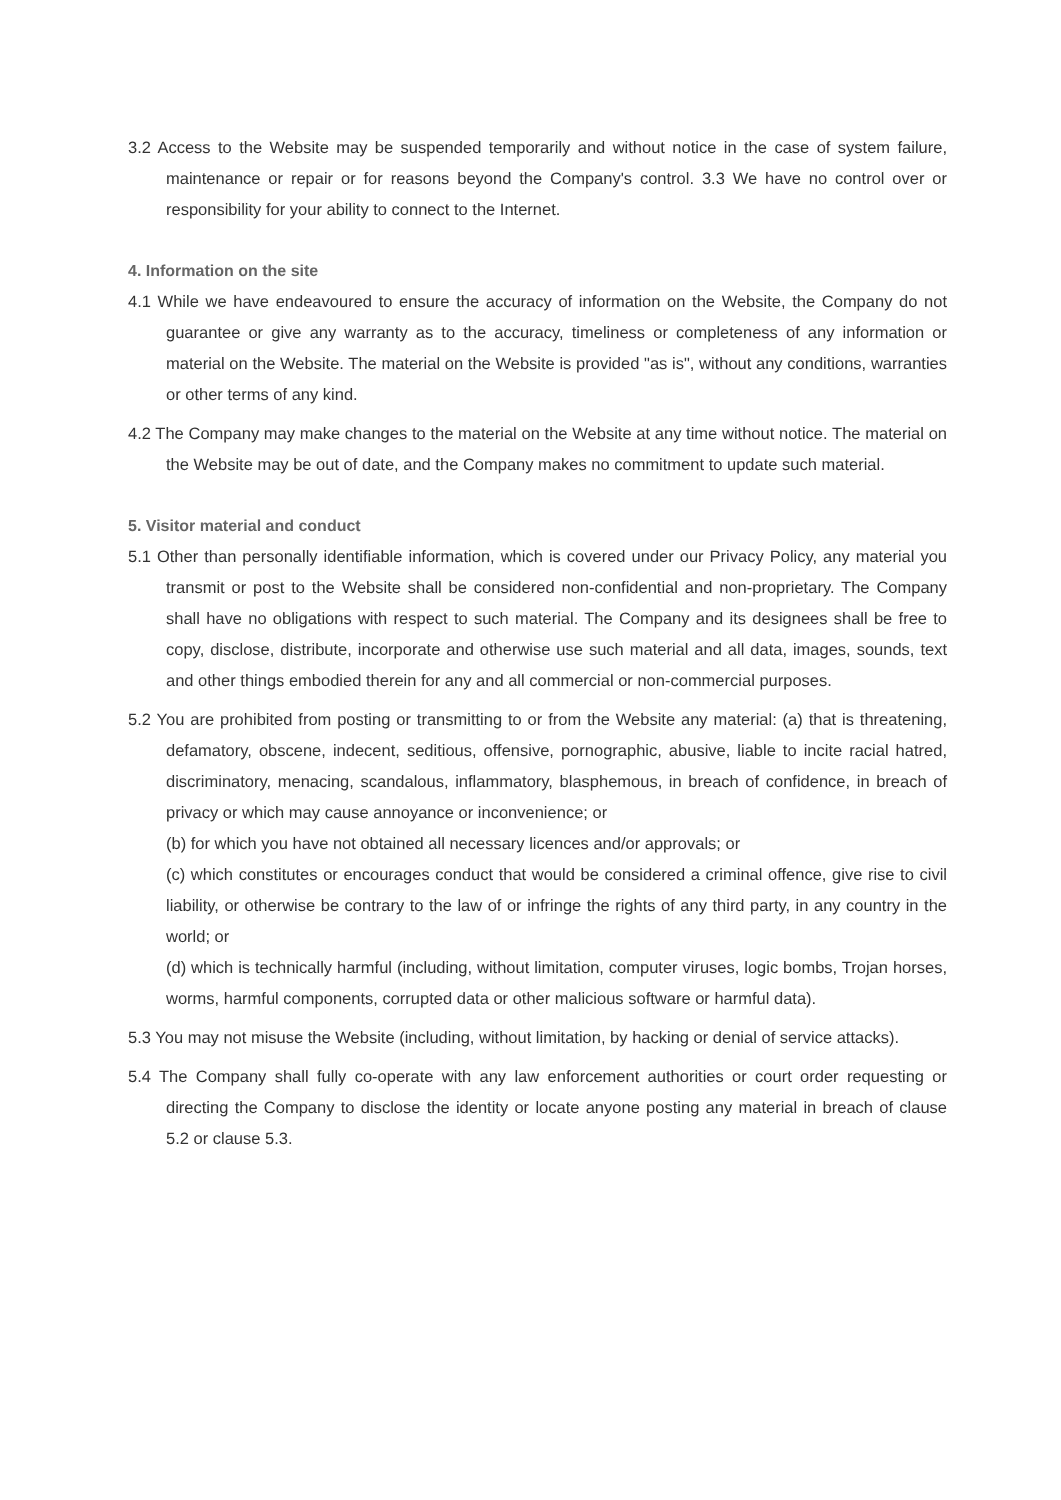3.2 Access to the Website may be suspended temporarily and without notice in the case of system failure, maintenance or repair or for reasons beyond the Company's control. 3.3 We have no control over or responsibility for your ability to connect to the Internet.
4. Information on the site
4.1 While we have endeavoured to ensure the accuracy of information on the Website, the Company do not guarantee or give any warranty as to the accuracy, timeliness or completeness of any information or material on the Website. The material on the Website is provided "as is", without any conditions, warranties or other terms of any kind.
4.2 The Company may make changes to the material on the Website at any time without notice. The material on the Website may be out of date, and the Company makes no commitment to update such material.
5. Visitor material and conduct
5.1 Other than personally identifiable information, which is covered under our Privacy Policy, any material you transmit or post to the Website shall be considered non-confidential and non-proprietary. The Company shall have no obligations with respect to such material. The Company and its designees shall be free to copy, disclose, distribute, incorporate and otherwise use such material and all data, images, sounds, text and other things embodied therein for any and all commercial or non-commercial purposes.
5.2 You are prohibited from posting or transmitting to or from the Website any material: (a) that is threatening, defamatory, obscene, indecent, seditious, offensive, pornographic, abusive, liable to incite racial hatred, discriminatory, menacing, scandalous, inflammatory, blasphemous, in breach of confidence, in breach of privacy or which may cause annoyance or inconvenience; or
(b) for which you have not obtained all necessary licences and/or approvals; or
(c) which constitutes or encourages conduct that would be considered a criminal offence, give rise to civil liability, or otherwise be contrary to the law of or infringe the rights of any third party, in any country in the world; or
(d) which is technically harmful (including, without limitation, computer viruses, logic bombs, Trojan horses, worms, harmful components, corrupted data or other malicious software or harmful data).
5.3 You may not misuse the Website (including, without limitation, by hacking or denial of service attacks).
5.4 The Company shall fully co-operate with any law enforcement authorities or court order requesting or directing the Company to disclose the identity or locate anyone posting any material in breach of clause 5.2 or clause 5.3.